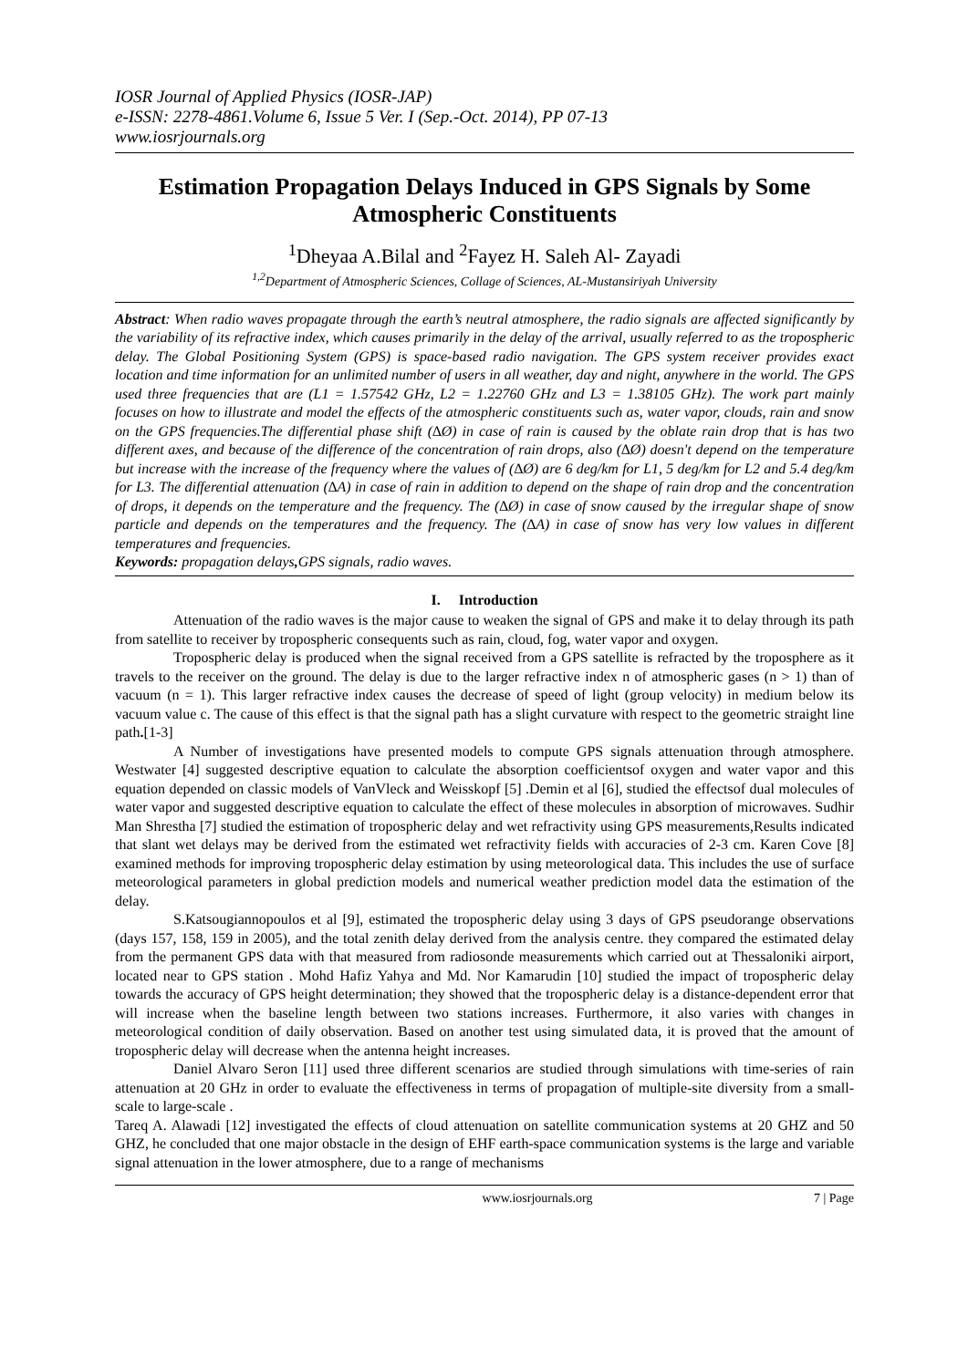IOSR Journal of Applied Physics (IOSR-JAP)
e-ISSN: 2278-4861.Volume 6, Issue 5 Ver. I (Sep.-Oct. 2014), PP 07-13
www.iosrjournals.org
Estimation Propagation Delays Induced in GPS Signals by Some Atmospheric Constituents
<sup>1</sup> Dheyaa A.Bilal and <sup>2</sup>Fayez H. Saleh Al- Zayadi
<sup>1,2</sup>Department of Atmospheric Sciences, Collage of Sciences, AL-Mustansiriyah University
Abstract: When radio waves propagate through the earth’s neutral atmosphere, the radio signals are affected significantly by the variability of its refractive index, which causes primarily in the delay of the arrival, usually referred to as the tropospheric delay. The Global Positioning System (GPS) is space-based radio navigation. The GPS system receiver provides exact location and time information for an unlimited number of users in all weather, day and night, anywhere in the world. The GPS used three frequencies that are (L1 = 1.57542 GHz, L2 = 1.22760 GHz and L3 = 1.38105 GHz). The work part mainly focuses on how to illustrate and model the effects of the atmospheric constituents such as, water vapor, clouds, rain and snow on the GPS frequencies.The differential phase shift (∆Ø) in case of rain is caused by the oblate rain drop that is has two different axes, and because of the difference of the concentration of rain drops, also (∆Ø) doesn't depend on the temperature but increase with the increase of the frequency where the values of (∆Ø) are 6 deg/km for L1, 5 deg/km for L2 and 5.4 deg/km for L3. The differential attenuation (∆A) in case of rain in addition to depend on the shape of rain drop and the concentration of drops, it depends on the temperature and the frequency. The (∆Ø) in case of snow caused by the irregular shape of snow particle and depends on the temperatures and the frequency. The (∆A) in case of snow has very low values in different temperatures and frequencies.
Keywords: propagation delays, GPS signals, radio waves.
I. Introduction
Attenuation of the radio waves is the major cause to weaken the signal of GPS and make it to delay through its path from satellite to receiver by tropospheric consequents such as rain, cloud, fog, water vapor and oxygen.
Tropospheric delay is produced when the signal received from a GPS satellite is refracted by the troposphere as it travels to the receiver on the ground. The delay is due to the larger refractive index n of atmospheric gases (n > 1) than of vacuum (n = 1). This larger refractive index causes the decrease of speed of light (group velocity) in medium below its vacuum value c. The cause of this effect is that the signal path has a slight curvature with respect to the geometric straight line path.[1-3]
A Number of investigations have presented models to compute GPS signals attenuation through atmosphere. Westwater [4] suggested descriptive equation to calculate the absorption coefficientsof oxygen and water vapor and this equation depended on classic models of VanVleck and Weisskopf [5] .Demin et al [6], studied the effectsof dual molecules of water vapor and suggested descriptive equation to calculate the effect of these molecules in absorption of microwaves. Sudhir Man Shrestha [7] studied the estimation of tropospheric delay and wet refractivity using GPS measurements,Results indicated that slant wet delays may be derived from the estimated wet refractivity fields with accuracies of 2-3 cm. Karen Cove [8] examined methods for improving tropospheric delay estimation by using meteorological data. This includes the use of surface meteorological parameters in global prediction models and numerical weather prediction model data the estimation of the delay.
S.Katsougiannopoulos et al [9], estimated the tropospheric delay using 3 days of GPS pseudorange observations (days 157, 158, 159 in 2005), and the total zenith delay derived from the analysis centre. they compared the estimated delay from the permanent GPS data with that measured from radiosonde measurements which carried out at Thessaloniki airport, located near to GPS station . Mohd Hafiz Yahya and Md. Nor Kamarudin [10] studied the impact of tropospheric delay towards the accuracy of GPS height determination; they showed that the tropospheric delay is a distance-dependent error that will increase when the baseline length between two stations increases. Furthermore, it also varies with changes in meteorological condition of daily observation. Based on another test using simulated data, it is proved that the amount of tropospheric delay will decrease when the antenna height increases.
Daniel Alvaro Seron [11] used three different scenarios are studied through simulations with time-series of rain attenuation at 20 GHz in order to evaluate the effectiveness in terms of propagation of multiple-site diversity from a small-scale to large-scale .
Tareq A. Alawadi [12] investigated the effects of cloud attenuation on satellite communication systems at 20 GHZ and 50 GHZ, he concluded that one major obstacle in the design of EHF earth-space communication systems is the large and variable signal attenuation in the lower atmosphere, due to a range of mechanisms
www.iosrjournals.org 7 | Page